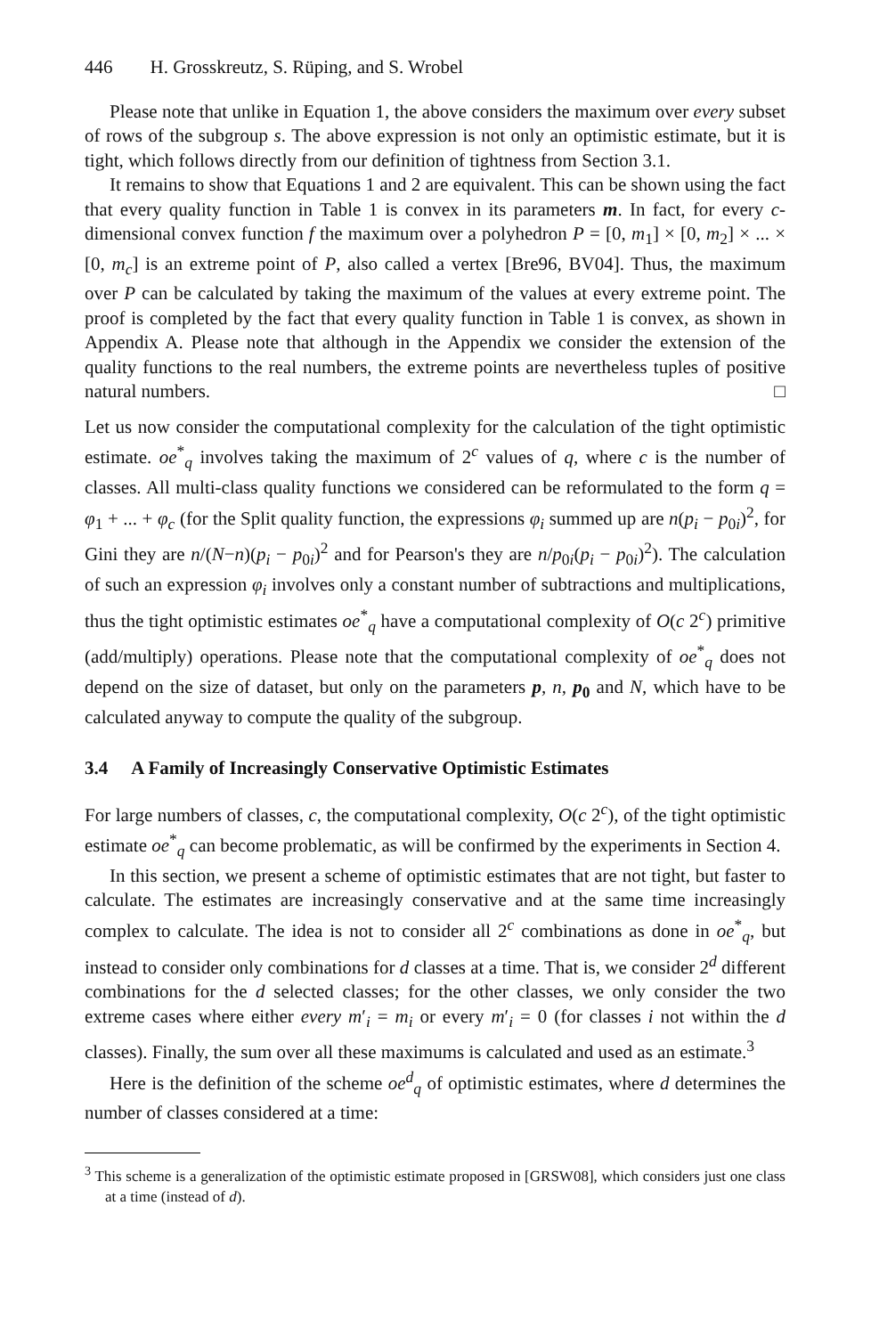446 H. Grosskreutz, S. Rüping, and S. Wrobel
Please note that unlike in Equation 1, the above considers the maximum over every subset of rows of the subgroup s. The above expression is not only an optimistic estimate, but it is tight, which follows directly from our definition of tightness from Section 3.1.
It remains to show that Equations 1 and 2 are equivalent. This can be shown using the fact that every quality function in Table 1 is convex in its parameters m. In fact, for every c-dimensional convex function f the maximum over a polyhedron P = [0, m<sub>1</sub>] × [0, m<sub>2</sub>] × ... × [0, m<sub>c</sub>] is an extreme point of P, also called a vertex [Bre96, BV04]. Thus, the maximum over P can be calculated by taking the maximum of the values at every extreme point. The proof is completed by the fact that every quality function in Table 1 is convex, as shown in Appendix A. Please note that although in the Appendix we consider the extension of the quality functions to the real numbers, the extreme points are nevertheless tuples of positive natural numbers. □
Let us now consider the computational complexity for the calculation of the tight optimistic estimate. oe<sup>*</sup><sub>q</sub> involves taking the maximum of 2<sup>c</sup> values of q, where c is the number of classes. All multi-class quality functions we considered can be reformulated to the form q = φ<sub>1</sub> + ... + φ<sub>c</sub> (for the Split quality function, the expressions φ<sub>i</sub> summed up are n(p<sub>i</sub> − p<sub>0i</sub>)<sup>2</sup>, for Gini they are n/(N−n)(p<sub>i</sub> − p<sub>0i</sub>)<sup>2</sup> and for Pearson's they are n/p<sub>0i</sub>(p<sub>i</sub> − p<sub>0i</sub>)<sup>2</sup>). The calculation of such an expression φ<sub>i</sub> involves only a constant number of subtractions and multiplications, thus the tight optimistic estimates oe<sup>*</sup><sub>q</sub> have a computational complexity of O(c 2<sup>c</sup>) primitive (add/multiply) operations. Please note that the computational complexity of oe<sup>*</sup><sub>q</sub> does not depend on the size of dataset, but only on the parameters p, n, p<sub>0</sub> and N, which have to be calculated anyway to compute the quality of the subgroup.
3.4 A Family of Increasingly Conservative Optimistic Estimates
For large numbers of classes, c, the computational complexity, O(c 2<sup>c</sup>), of the tight optimistic estimate oe<sup>*</sup><sub>q</sub> can become problematic, as will be confirmed by the experiments in Section 4.
In this section, we present a scheme of optimistic estimates that are not tight, but faster to calculate. The estimates are increasingly conservative and at the same time increasingly complex to calculate. The idea is not to consider all 2<sup>c</sup> combinations as done in oe<sup>*</sup><sub>q</sub>, but instead to consider only combinations for d classes at a time. That is, we consider 2<sup>d</sup> different combinations for the d selected classes; for the other classes, we only consider the two extreme cases where either every m′<sub>i</sub> = m<sub>i</sub> or every m′<sub>i</sub> = 0 (for classes i not within the d classes). Finally, the sum over all these maximums is calculated and used as an estimate.<sup>3</sup>
Here is the definition of the scheme oe<sup>d</sup><sub>q</sub> of optimistic estimates, where d determines the number of classes considered at a time:
<sup>3</sup> This scheme is a generalization of the optimistic estimate proposed in [GRSW08], which considers just one class at a time (instead of d).